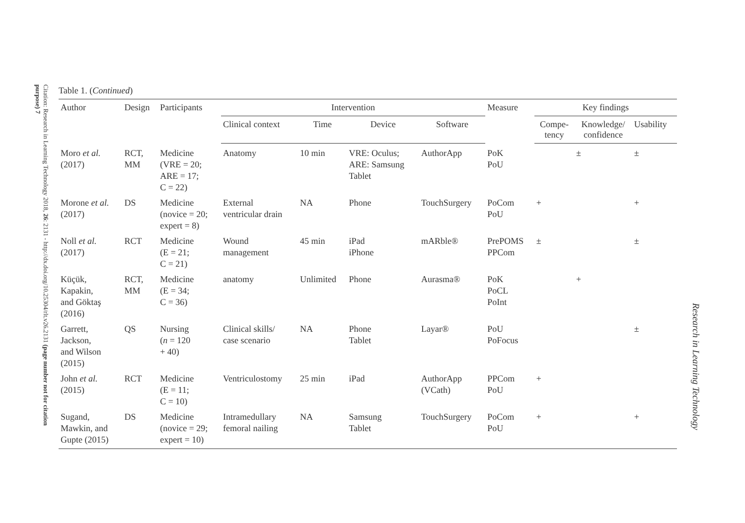Citation: Research in Learning Technology 2018, 26: 2131 - http://dx.doi.org/10.25304/rlt.v26.2131 (page number not for citation purpose) 7
Table 1. (Continued)
| Author | Design | Participants | Intervention | | | | Measure | Key findings | | |
| --- | --- | --- | --- | --- | --- | --- | --- | --- | --- | --- |
| | | | Clinical context | Time | Device | Software | | Compe- tency | Knowledge/ confidence | Usability |
| Moro et al. (2017) | RCT, MM | Medicine (VRE = 20; ARE = 17; C = 22) | Anatomy | 10 min | VRE: Oculus; ARE: Samsung Tablet | AuthorApp | PoK PoU | | ± | ± |
| Morone et al. (2017) | DS | Medicine (novice = 20; expert = 8) | External ventricular drain | NA | Phone | TouchSurgery | PoCom PoU | + | | + |
| Noll et al. (2017) | RCT | Medicine (E = 21; C = 21) | Wound management | 45 min | iPad iPhone | mARble® | PrePOMS PPCom | ± | | ± |
| Küçük, Kapakin, and Göktaş (2016) | RCT, MM | Medicine (E = 34; C = 36) | anatomy | Unlimited | Phone | Aurasma® | PoK PoCL PoInt | | + | |
| Garrett, Jackson, and Wilson (2015) | QS | Nursing ( n = 120 + 40) | Clinical skills/ case scenario | NA | Phone Tablet | Layar® | PoU PoFocus | | | ± |
| John et al. (2015) | RCT | Medicine (E = 11; C = 10) | Ventriculostomy | 25 min | iPad | AuthorApp (VCath) | PPCom PoU | + | | |
| Sugand, Mawkin, and Gupte (2015) | DS | Medicine (novice = 29; expert = 10) | Intramedullary femoral nailing | NA | Samsung Tablet | TouchSurgery | PoCom PoU | + | | + |
Research in Learning Technology